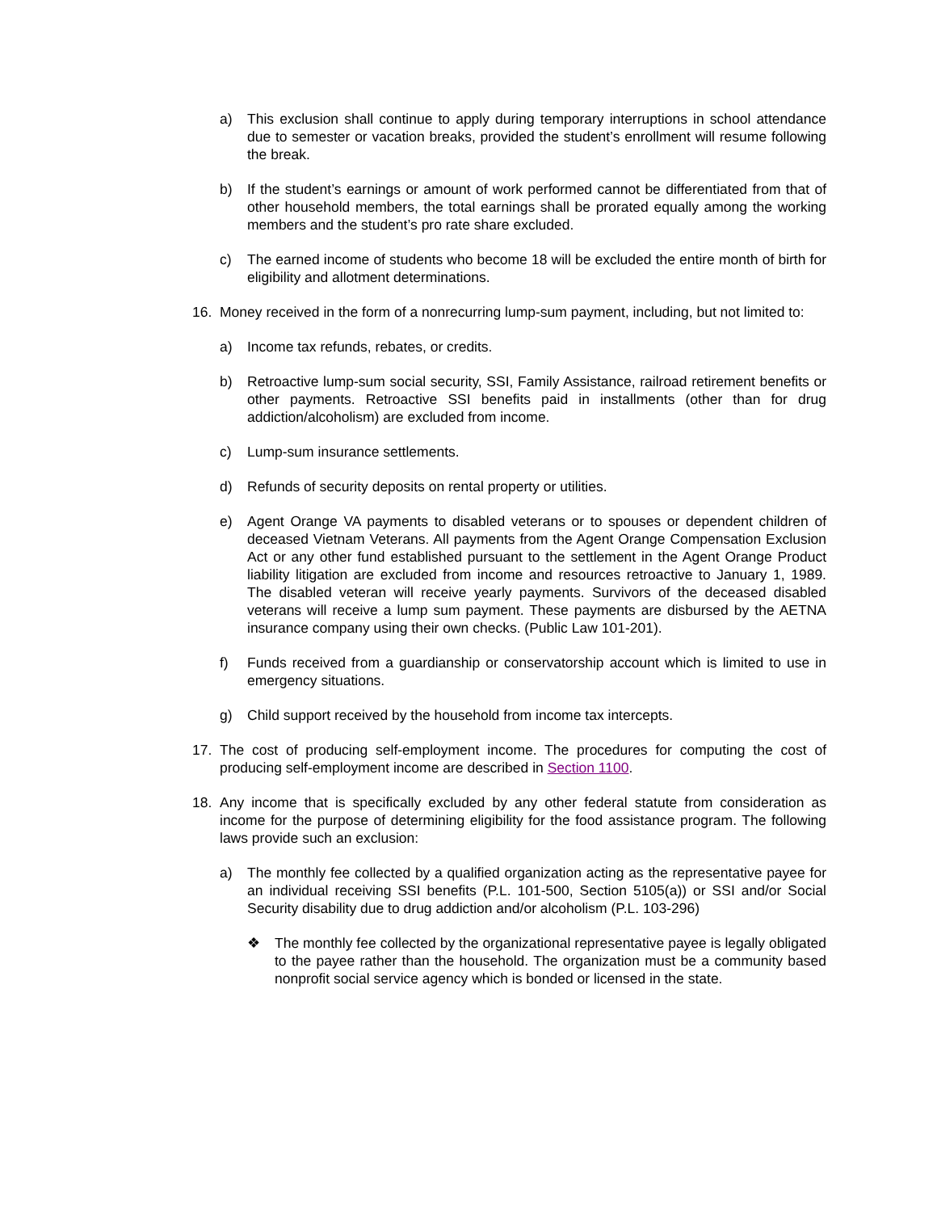a) This exclusion shall continue to apply during temporary interruptions in school attendance due to semester or vacation breaks, provided the student’s enrollment will resume following the break.
b) If the student’s earnings or amount of work performed cannot be differentiated from that of other household members, the total earnings shall be prorated equally among the working members and the student’s pro rate share excluded.
c) The earned income of students who become 18 will be excluded the entire month of birth for eligibility and allotment determinations.
16. Money received in the form of a nonrecurring lump-sum payment, including, but not limited to:
a) Income tax refunds, rebates, or credits.
b) Retroactive lump-sum social security, SSI, Family Assistance, railroad retirement benefits or other payments. Retroactive SSI benefits paid in installments (other than for drug addiction/alcoholism) are excluded from income.
c) Lump-sum insurance settlements.
d) Refunds of security deposits on rental property or utilities.
e) Agent Orange VA payments to disabled veterans or to spouses or dependent children of deceased Vietnam Veterans. All payments from the Agent Orange Compensation Exclusion Act or any other fund established pursuant to the settlement in the Agent Orange Product liability litigation are excluded from income and resources retroactive to January 1, 1989. The disabled veteran will receive yearly payments. Survivors of the deceased disabled veterans will receive a lump sum payment. These payments are disbursed by the AETNA insurance company using their own checks. (Public Law 101-201).
f) Funds received from a guardianship or conservatorship account which is limited to use in emergency situations.
g) Child support received by the household from income tax intercepts.
17. The cost of producing self-employment income. The procedures for computing the cost of producing self-employment income are described in Section 1100.
18. Any income that is specifically excluded by any other federal statute from consideration as income for the purpose of determining eligibility for the food assistance program. The following laws provide such an exclusion:
a) The monthly fee collected by a qualified organization acting as the representative payee for an individual receiving SSI benefits (P.L. 101-500, Section 5105(a)) or SSI and/or Social Security disability due to drug addiction and/or alcoholism (P.L. 103-296)
❖ The monthly fee collected by the organizational representative payee is legally obligated to the payee rather than the household. The organization must be a community based nonprofit social service agency which is bonded or licensed in the state.